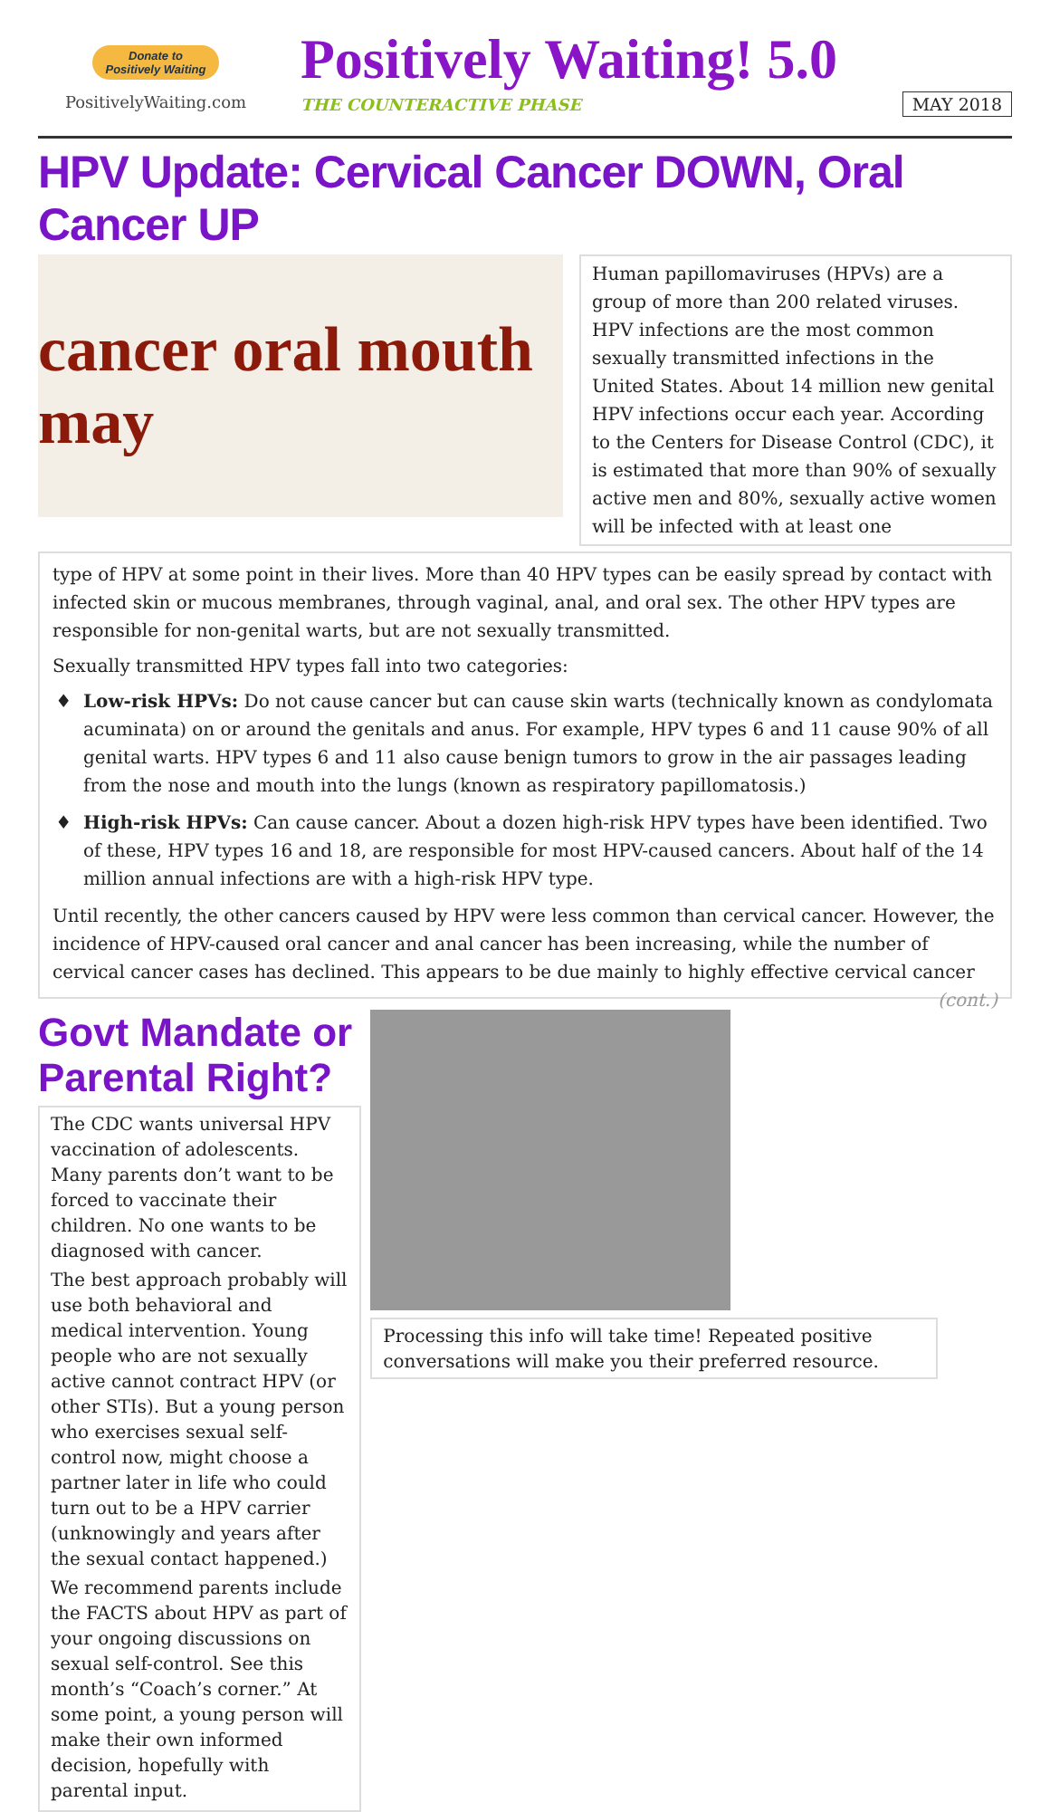Donate to
Positively Waiting
PositivelyWaiting.com
Positively Waiting! 5.0
THE COUNTERACTIVE PHASE MAY 2018
HPV Update: Cervical Cancer DOWN, Oral Cancer UP
cancer oral mouth may
Human papillomaviruses (HPVs) are a group of more than 200 related viruses. HPV infections are the most common sexually transmitted infections in the United States. About 14 million new genital HPV infections occur each year. According to the Centers for Disease Control (CDC), it is estimated that more than 90% of sexually active men and 80%, sexually active women will be infected with at least one
type of HPV at some point in their lives. More than 40 HPV types can be easily spread by contact with infected skin or mucous membranes, through vaginal, anal, and oral sex. The other HPV types are responsible for non-genital warts, but are not sexually transmitted.
Sexually transmitted HPV types fall into two categories:
Low-risk HPVs: Do not cause cancer but can cause skin warts (technically known as condylomata acuminata) on or around the genitals and anus. For example, HPV types 6 and 11 cause 90% of all genital warts. HPV types 6 and 11 also cause benign tumors to grow in the air passages leading from the nose and mouth into the lungs (known as respiratory papillomatosis.)
High-risk HPVs: Can cause cancer. About a dozen high-risk HPV types have been identified. Two of these, HPV types 16 and 18, are responsible for most HPV-caused cancers. About half of the 14 million annual infections are with a high-risk HPV type.
Until recently, the other cancers caused by HPV were less common than cervical cancer. However, the incidence of HPV-caused oral cancer and anal cancer has been increasing, while the number of cervical cancer cases has declined. This appears to be due mainly to highly effective cervical cancer (cont.)
Govt Mandate or Parental Right?
The CDC wants universal HPV vaccination of adolescents. Many parents don’t want to be forced to vaccinate their children. No one wants to be diagnosed with cancer.
The best approach probably will use both behavioral and medical intervention. Young people who are not sexually active cannot contract HPV (or other STIs). But a young person who exercises sexual self-control now, might choose a partner later in life who could turn out to be a HPV carrier (unknowingly and years after the sexual contact happened.)
We recommend parents include the FACTS about HPV as part of your ongoing discussions on sexual self-control. See this month’s “Coach’s corner.” At some point, a young person will make their own informed decision, hopefully with parental input.
Processing this info will take time! Repeated positive conversations will make you their preferred resource.